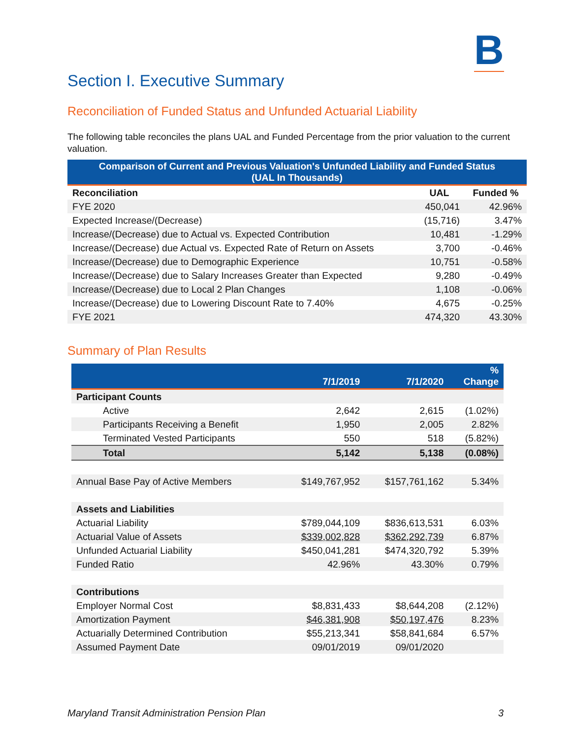B
Section I. Executive Summary
Reconciliation of Funded Status and Unfunded Actuarial Liability
The following table reconciles the plans UAL and Funded Percentage from the prior valuation to the current valuation.
| Comparison of Current and Previous Valuation's Unfunded Liability and Funded Status (UAL In Thousands) | | |
| --- | --- | --- |
| Reconciliation | UAL | Funded % |
| FYE 2020 | 450,041 | 42.96% |
| Expected Increase/(Decrease) | (15,716) | 3.47% |
| Increase/(Decrease) due to Actual vs. Expected Contribution | 10,481 | -1.29% |
| Increase/(Decrease) due Actual vs. Expected Rate of Return on Assets | 3,700 | -0.46% |
| Increase/(Decrease) due to Demographic Experience | 10,751 | -0.58% |
| Increase/(Decrease) due to Salary Increases Greater than Expected | 9,280 | -0.49% |
| Increase/(Decrease) due to Local 2 Plan Changes | 1,108 | -0.06% |
| Increase/(Decrease) due to Lowering Discount Rate to 7.40% | 4,675 | -0.25% |
| FYE 2021 | 474,320 | 43.30% |
Summary of Plan Results
| | 7/1/2019 | 7/1/2020 | % Change |
| --- | --- | --- | --- |
| Participant Counts | | | |
| Active | 2,642 | 2,615 | (1.02%) |
| Participants Receiving a Benefit | 1,950 | 2,005 | 2.82% |
| Terminated Vested Participants | 550 | 518 | (5.82%) |
| Total | 5,142 | 5,138 | (0.08%) |
| Annual Base Pay of Active Members | $149,767,952 | $157,761,162 | 5.34% |
| Assets and Liabilities | | | |
| Actuarial Liability | $789,044,109 | $836,613,531 | 6.03% |
| Actuarial Value of Assets | $339,002,828 | $362,292,739 | 6.87% |
| Unfunded Actuarial Liability | $450,041,281 | $474,320,792 | 5.39% |
| Funded Ratio | 42.96% | 43.30% | 0.79% |
| Contributions | | | |
| Employer Normal Cost | $8,831,433 | $8,644,208 | (2.12%) |
| Amortization Payment | $46,381,908 | $50,197,476 | 8.23% |
| Actuarially Determined Contribution | $55,213,341 | $58,841,684 | 6.57% |
| Assumed Payment Date | 09/01/2019 | 09/01/2020 | |
Maryland Transit Administration Pension Plan 3